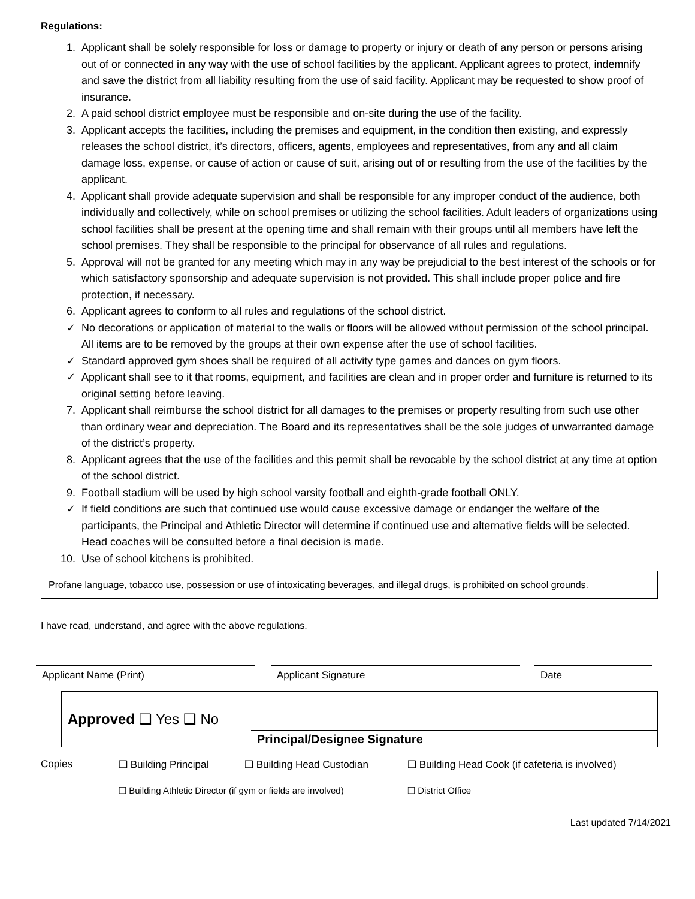Regulations:
1. Applicant shall be solely responsible for loss or damage to property or injury or death of any person or persons arising out of or connected in any way with the use of school facilities by the applicant. Applicant agrees to protect, indemnify and save the district from all liability resulting from the use of said facility. Applicant may be requested to show proof of insurance.
2. A paid school district employee must be responsible and on-site during the use of the facility.
3. Applicant accepts the facilities, including the premises and equipment, in the condition then existing, and expressly releases the school district, it’s directors, officers, agents, employees and representatives, from any and all claim damage loss, expense, or cause of action or cause of suit, arising out of or resulting from the use of the facilities by the applicant.
4. Applicant shall provide adequate supervision and shall be responsible for any improper conduct of the audience, both individually and collectively, while on school premises or utilizing the school facilities. Adult leaders of organizations using school facilities shall be present at the opening time and shall remain with their groups until all members have left the school premises. They shall be responsible to the principal for observance of all rules and regulations.
5. Approval will not be granted for any meeting which may in any way be prejudicial to the best interest of the schools or for which satisfactory sponsorship and adequate supervision is not provided. This shall include proper police and fire protection, if necessary.
6. Applicant agrees to conform to all rules and regulations of the school district.
✓ No decorations or application of material to the walls or floors will be allowed without permission of the school principal. All items are to be removed by the groups at their own expense after the use of school facilities.
✓ Standard approved gym shoes shall be required of all activity type games and dances on gym floors.
✓ Applicant shall see to it that rooms, equipment, and facilities are clean and in proper order and furniture is returned to its original setting before leaving.
7. Applicant shall reimburse the school district for all damages to the premises or property resulting from such use other than ordinary wear and depreciation. The Board and its representatives shall be the sole judges of unwarranted damage of the district’s property.
8. Applicant agrees that the use of the facilities and this permit shall be revocable by the school district at any time at option of the school district.
9. Football stadium will be used by high school varsity football and eighth-grade football ONLY.
✓ If field conditions are such that continued use would cause excessive damage or endanger the welfare of the participants, the Principal and Athletic Director will determine if continued use and alternative fields will be selected. Head coaches will be consulted before a final decision is made.
10. Use of school kitchens is prohibited.
Profane language, tobacco use, possession or use of intoxicating beverages, and illegal drugs, is prohibited on school grounds.
I have read, understand, and agree with the above regulations.
Applicant Name (Print) Applicant Signature Date
Approved ❑ Yes ❑ No
Principal/Designee Signature
Copies ❑ Building Principal ❑ Building Head Custodian ❑ Building Head Cook (if cafeteria is involved)
❑ Building Athletic Director (if gym or fields are involved) ❑ District Office
Last updated 7/14/2021